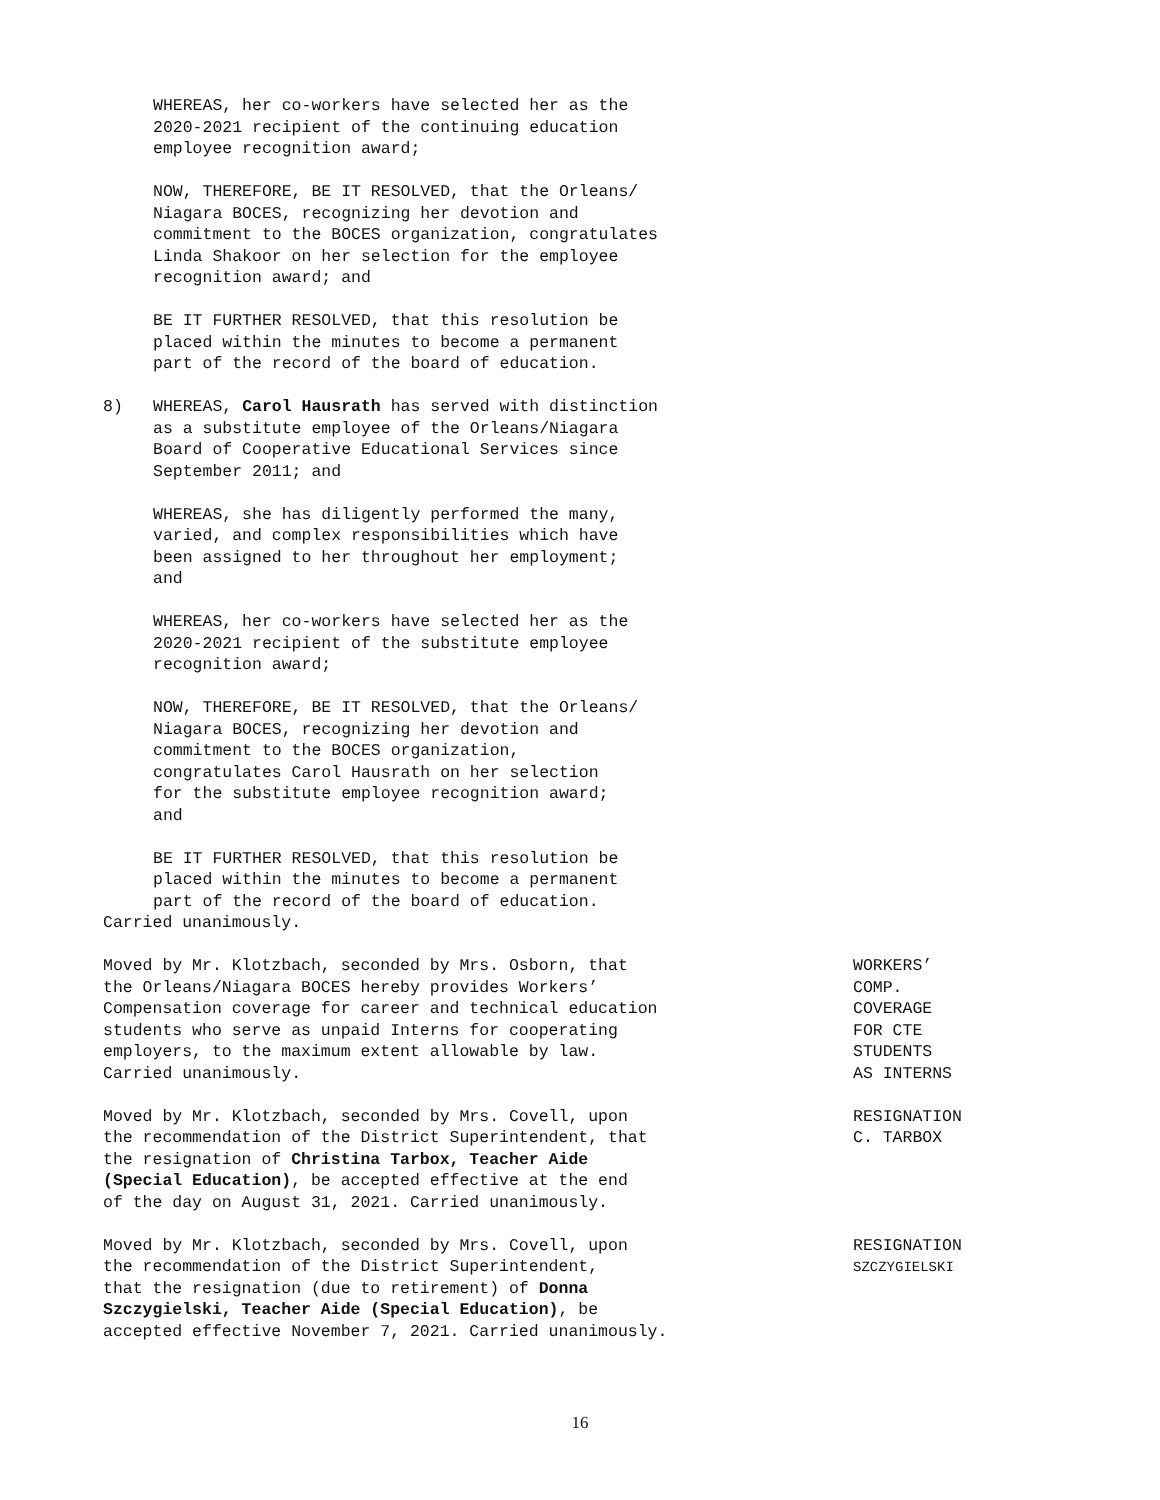WHEREAS, her co-workers have selected her as the
2020-2021 recipient of the continuing education
employee recognition award;
NOW, THEREFORE, BE IT RESOLVED, that the Orleans/
Niagara BOCES, recognizing her devotion and
commitment to the BOCES organization, congratulates
Linda Shakoor on her selection for the employee
recognition award; and
BE IT FURTHER RESOLVED, that this resolution be
placed within the minutes to become a permanent
part of the record of the board of education.
8) WHEREAS, Carol Hausrath has served with distinction
as a substitute employee of the Orleans/Niagara
Board of Cooperative Educational Services since
September 2011; and
WHEREAS, she has diligently performed the many,
varied, and complex responsibilities which have
been assigned to her throughout her employment;
and
WHEREAS, her co-workers have selected her as the
2020-2021 recipient of the substitute employee
recognition award;
NOW, THEREFORE, BE IT RESOLVED, that the Orleans/
Niagara BOCES, recognizing her devotion and
commitment to the BOCES organization,
congratulates Carol Hausrath on her selection
for the substitute employee recognition award;
and
BE IT FURTHER RESOLVED, that this resolution be
placed within the minutes to become a permanent
part of the record of the board of education.
Carried unanimously.
Moved by Mr. Klotzbach, seconded by Mrs. Osborn, that
the Orleans/Niagara BOCES hereby provides Workers’
Compensation coverage for career and technical education
students who serve as unpaid Interns for cooperating
employers, to the maximum extent allowable by law.
Carried unanimously.
WORKERS’
COMP.
COVERAGE
FOR CTE
STUDENTS
AS INTERNS
Moved by Mr. Klotzbach, seconded by Mrs. Covell, upon
the recommendation of the District Superintendent, that
the resignation of Christina Tarbox, Teacher Aide
(Special Education), be accepted effective at the end
of the day on August 31, 2021. Carried unanimously.
RESIGNATION
C. TARBOX
Moved by Mr. Klotzbach, seconded by Mrs. Covell, upon
the recommendation of the District Superintendent,
that the resignation (due to retirement) of Donna
Szczygielski, Teacher Aide (Special Education), be
accepted effective November 7, 2021. Carried unanimously.
RESIGNATION
SZCZYGIELSKI
16